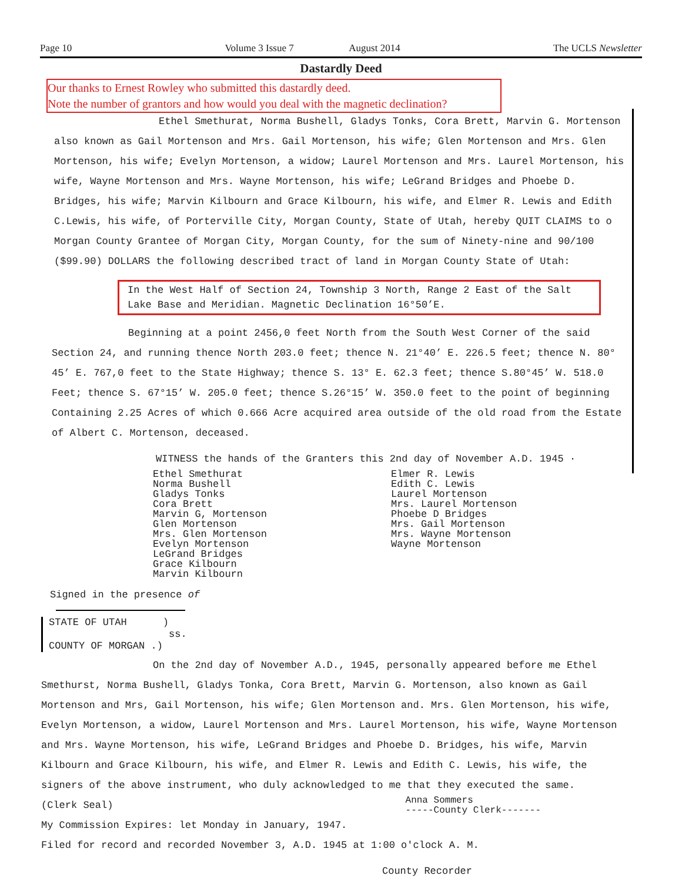Page 10 Volume 3 Issue 7 August 2014 The UCLS Newsletter
Dastardly Deed
Our thanks to Ernest Rowley who submitted this dastardly deed.
Note the number of grantors and how would you deal with the magnetic declination?
Ethel Smethurat, Norma Bushell, Gladys Tonks, Cora Brett, Marvin G. Mortenson
also known as Gail Mortenson and Mrs. Gail Mortenson, his wife; Glen Mortenson and Mrs. Glen Mortenson, his wife; Evelyn Mortenson, a widow; Laurel Mortenson and Mrs. Laurel Mortenson, his wife, Wayne Mortenson and Mrs. Wayne Mortenson, his wife; LeGrand Bridges and Phoebe D. Bridges, his wife; Marvin Kilbourn and Grace Kilbourn, his wife, and Elmer R. Lewis and Edith C.Lewis, his wife, of Porterville City, Morgan County, State of Utah, hereby QUIT CLAIMS to o Morgan County Grantee of Morgan City, Morgan County, for the sum of Ninety-nine and 90/100 ($99.90) DOLLARS the following described tract of land in Morgan County State of Utah:
In the West Half of Section 24, Township 3 North, Range 2 East of the Salt Lake Base and Meridian. Magnetic Declination 16°50’E.
Beginning at a point 2456,0 feet North from the South West Corner of the said
Section 24, and running thence North 203.0 feet; thence N. 21°40’ E. 226.5 feet; thence N. 80° 45’ E. 767,0 feet to the State Highway; thence S. 13° E. 62.3 feet; thence S.80°45’ W. 518.0 Feet; thence S. 67°15’ W. 205.0 feet; thence S.26°15’ W. 350.0 feet to the point of beginning Containing 2.25 Acres of which 0.666 Acre acquired area outside of the old road from the Estate of Albert C. Mortenson, deceased.
WITNESS the hands of the Granters this 2nd day of November A.D. 1945 ·
Ethel Smethurat
Norma Bushell
Gladys Tonks
Cora Brett
Marvin G, Mortenson
Glen Mortenson
Mrs. Glen Mortenson
Evelyn Mortenson
LeGrand Bridges
Grace Kilbourn
Marvin Kilbourn
Elmer R. Lewis
Edith C. Lewis
Laurel Mortenson
Mrs. Laurel Mortenson
Phoebe D Bridges
Mrs. Gail Mortenson
Mrs. Wayne Mortenson
Wayne Mortenson
Signed in the presence of
STATE OF UTAH )
ss.
COUNTY OF MORGAN .)
On the 2nd day of November A.D., 1945, personally appeared before me Ethel
Smethurst, Norma Bushell, Gladys Tonka, Cora Brett, Marvin G. Mortenson, also known as Gail Mortenson and Mrs, Gail Mortenson, his wife; Glen Mortenson and. Mrs. Glen Mortenson, his wife, Evelyn Mortenson, a widow, Laurel Mortenson and Mrs. Laurel Mortenson, his wife, Wayne Mortenson and Mrs. Wayne Mortenson, his wife, LeGrand Bridges and Phoebe D. Bridges, his wife, Marvin Kilbourn and Grace Kilbourn, his wife, and Elmer R. Lewis and Edith C. Lewis, his wife, the signers of the above instrument, who duly acknowledged to me that they executed the same.
(Clerk Seal) Anna Sommers
-----County Clerk-------
My Commission Expires: let Monday in January, 1947.
Filed for record and recorded November 3, A.D. 1945 at 1:00 o'clock A. M.
County Recorder